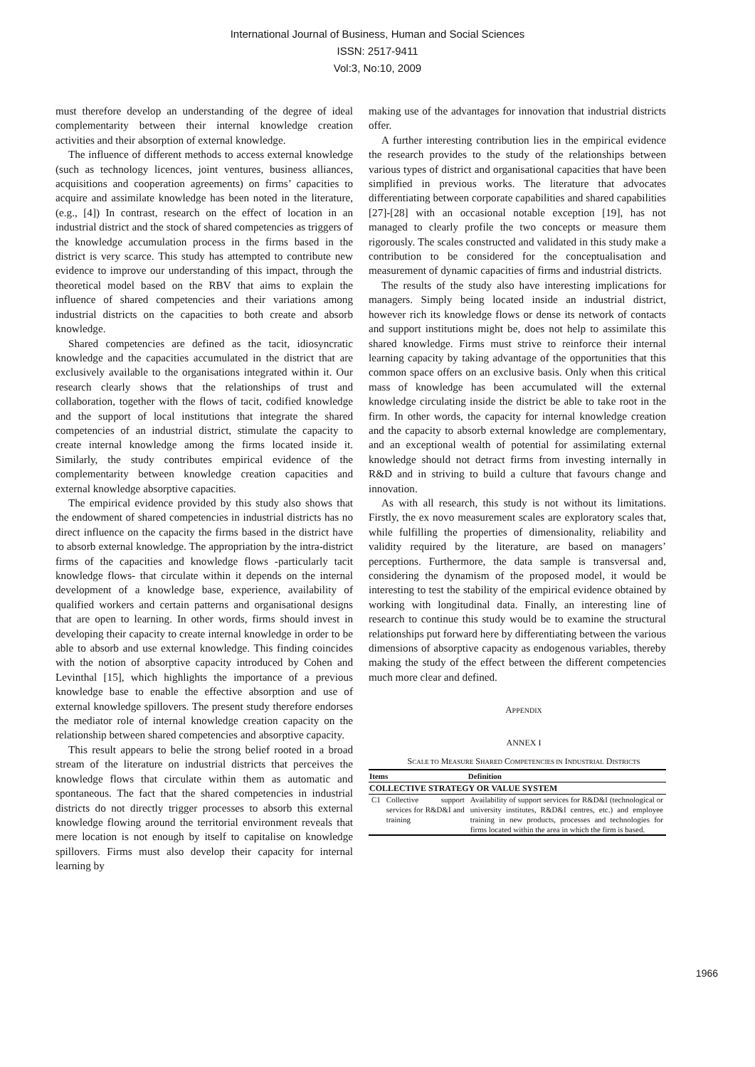International Journal of Business, Human and Social Sciences
ISSN: 2517-9411
Vol:3, No:10, 2009
must therefore develop an understanding of the degree of ideal complementarity between their internal knowledge creation activities and their absorption of external knowledge.
The influence of different methods to access external knowledge (such as technology licences, joint ventures, business alliances, acquisitions and cooperation agreements) on firms’ capacities to acquire and assimilate knowledge has been noted in the literature, (e.g., [4]) In contrast, research on the effect of location in an industrial district and the stock of shared competencies as triggers of the knowledge accumulation process in the firms based in the district is very scarce. This study has attempted to contribute new evidence to improve our understanding of this impact, through the theoretical model based on the RBV that aims to explain the influence of shared competencies and their variations among industrial districts on the capacities to both create and absorb knowledge.
Shared competencies are defined as the tacit, idiosyncratic knowledge and the capacities accumulated in the district that are exclusively available to the organisations integrated within it. Our research clearly shows that the relationships of trust and collaboration, together with the flows of tacit, codified knowledge and the support of local institutions that integrate the shared competencies of an industrial district, stimulate the capacity to create internal knowledge among the firms located inside it. Similarly, the study contributes empirical evidence of the complementarity between knowledge creation capacities and external knowledge absorptive capacities.
The empirical evidence provided by this study also shows that the endowment of shared competencies in industrial districts has no direct influence on the capacity the firms based in the district have to absorb external knowledge. The appropriation by the intra-district firms of the capacities and knowledge flows -particularly tacit knowledge flows- that circulate within it depends on the internal development of a knowledge base, experience, availability of qualified workers and certain patterns and organisational designs that are open to learning. In other words, firms should invest in developing their capacity to create internal knowledge in order to be able to absorb and use external knowledge. This finding coincides with the notion of absorptive capacity introduced by Cohen and Levinthal [15], which highlights the importance of a previous knowledge base to enable the effective absorption and use of external knowledge spillovers. The present study therefore endorses the mediator role of internal knowledge creation capacity on the relationship between shared competencies and absorptive capacity.
This result appears to belie the strong belief rooted in a broad stream of the literature on industrial districts that perceives the knowledge flows that circulate within them as automatic and spontaneous. The fact that the shared competencies in industrial districts do not directly trigger processes to absorb this external knowledge flowing around the territorial environment reveals that mere location is not enough by itself to capitalise on knowledge spillovers. Firms must also develop their capacity for internal learning by
making use of the advantages for innovation that industrial districts offer.
A further interesting contribution lies in the empirical evidence the research provides to the study of the relationships between various types of district and organisational capacities that have been simplified in previous works. The literature that advocates differentiating between corporate capabilities and shared capabilities [27]-[28] with an occasional notable exception [19], has not managed to clearly profile the two concepts or measure them rigorously. The scales constructed and validated in this study make a contribution to be considered for the conceptualisation and measurement of dynamic capacities of firms and industrial districts.
The results of the study also have interesting implications for managers. Simply being located inside an industrial district, however rich its knowledge flows or dense its network of contacts and support institutions might be, does not help to assimilate this shared knowledge. Firms must strive to reinforce their internal learning capacity by taking advantage of the opportunities that this common space offers on an exclusive basis. Only when this critical mass of knowledge has been accumulated will the external knowledge circulating inside the district be able to take root in the firm. In other words, the capacity for internal knowledge creation and the capacity to absorb external knowledge are complementary, and an exceptional wealth of potential for assimilating external knowledge should not detract firms from investing internally in R&D and in striving to build a culture that favours change and innovation.
As with all research, this study is not without its limitations. Firstly, the ex novo measurement scales are exploratory scales that, while fulfilling the properties of dimensionality, reliability and validity required by the literature, are based on managers’ perceptions. Furthermore, the data sample is transversal and, considering the dynamism of the proposed model, it would be interesting to test the stability of the empirical evidence obtained by working with longitudinal data. Finally, an interesting line of research to continue this study would be to examine the structural relationships put forward here by differentiating between the various dimensions of absorptive capacity as endogenous variables, thereby making the study of the effect between the different competencies much more clear and defined.
APPENDIX
ANNEX I
SCALE TO MEASURE SHARED COMPETENCIES IN INDUSTRIAL DISTRICTS
| Items | | Definition |
| --- | --- | --- |
| COLLECTIVE STRATEGY OR VALUE SYSTEM | | |
| C1 | Collective support services for R&D&I and training | Availability of support services for R&D&I (technological or university institutes, R&D&I centres, etc.) and employee training in new products, processes and technologies for firms located within the area in which the firm is based. |
1966